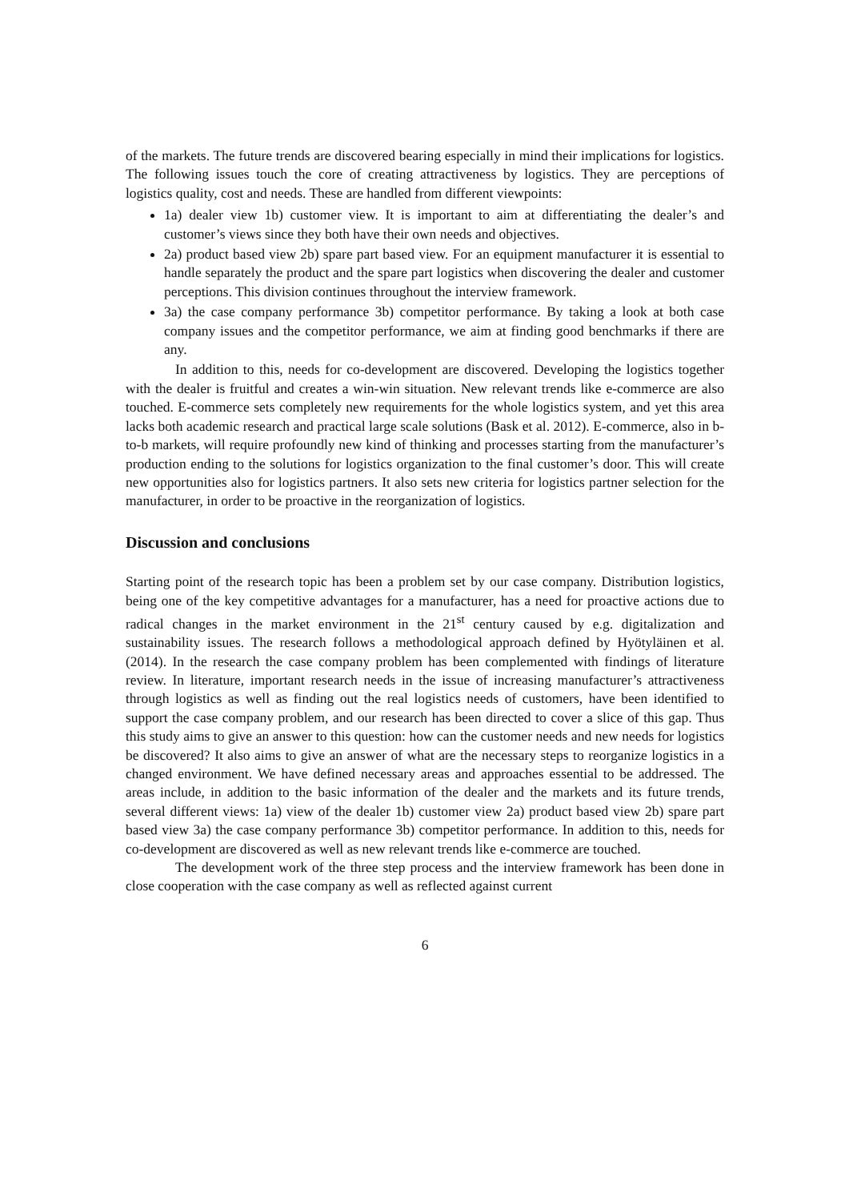of the markets. The future trends are discovered bearing especially in mind their implications for logistics. The following issues touch the core of creating attractiveness by logistics. They are perceptions of logistics quality, cost and needs. These are handled from different viewpoints:
1a) dealer view 1b) customer view. It is important to aim at differentiating the dealer’s and customer’s views since they both have their own needs and objectives.
2a) product based view 2b) spare part based view. For an equipment manufacturer it is essential to handle separately the product and the spare part logistics when discovering the dealer and customer perceptions. This division continues throughout the interview framework.
3a) the case company performance 3b) competitor performance. By taking a look at both case company issues and the competitor performance, we aim at finding good benchmarks if there are any.
In addition to this, needs for co-development are discovered. Developing the logistics together with the dealer is fruitful and creates a win-win situation. New relevant trends like e-commerce are also touched. E-commerce sets completely new requirements for the whole logistics system, and yet this area lacks both academic research and practical large scale solutions (Bask et al. 2012). E-commerce, also in b-to-b markets, will require profoundly new kind of thinking and processes starting from the manufacturer’s production ending to the solutions for logistics organization to the final customer’s door. This will create new opportunities also for logistics partners. It also sets new criteria for logistics partner selection for the manufacturer, in order to be proactive in the reorganization of logistics.
Discussion and conclusions
Starting point of the research topic has been a problem set by our case company. Distribution logistics, being one of the key competitive advantages for a manufacturer, has a need for proactive actions due to radical changes in the market environment in the 21<sup>st</sup> century caused by e.g. digitalization and sustainability issues. The research follows a methodological approach defined by Hyötyläinen et al. (2014). In the research the case company problem has been complemented with findings of literature review. In literature, important research needs in the issue of increasing manufacturer’s attractiveness through logistics as well as finding out the real logistics needs of customers, have been identified to support the case company problem, and our research has been directed to cover a slice of this gap. Thus this study aims to give an answer to this question: how can the customer needs and new needs for logistics be discovered? It also aims to give an answer of what are the necessary steps to reorganize logistics in a changed environment. We have defined necessary areas and approaches essential to be addressed. The areas include, in addition to the basic information of the dealer and the markets and its future trends, several different views: 1a) view of the dealer 1b) customer view 2a) product based view 2b) spare part based view 3a) the case company performance 3b) competitor performance. In addition to this, needs for co-development are discovered as well as new relevant trends like e-commerce are touched.
The development work of the three step process and the interview framework has been done in close cooperation with the case company as well as reflected against current
6